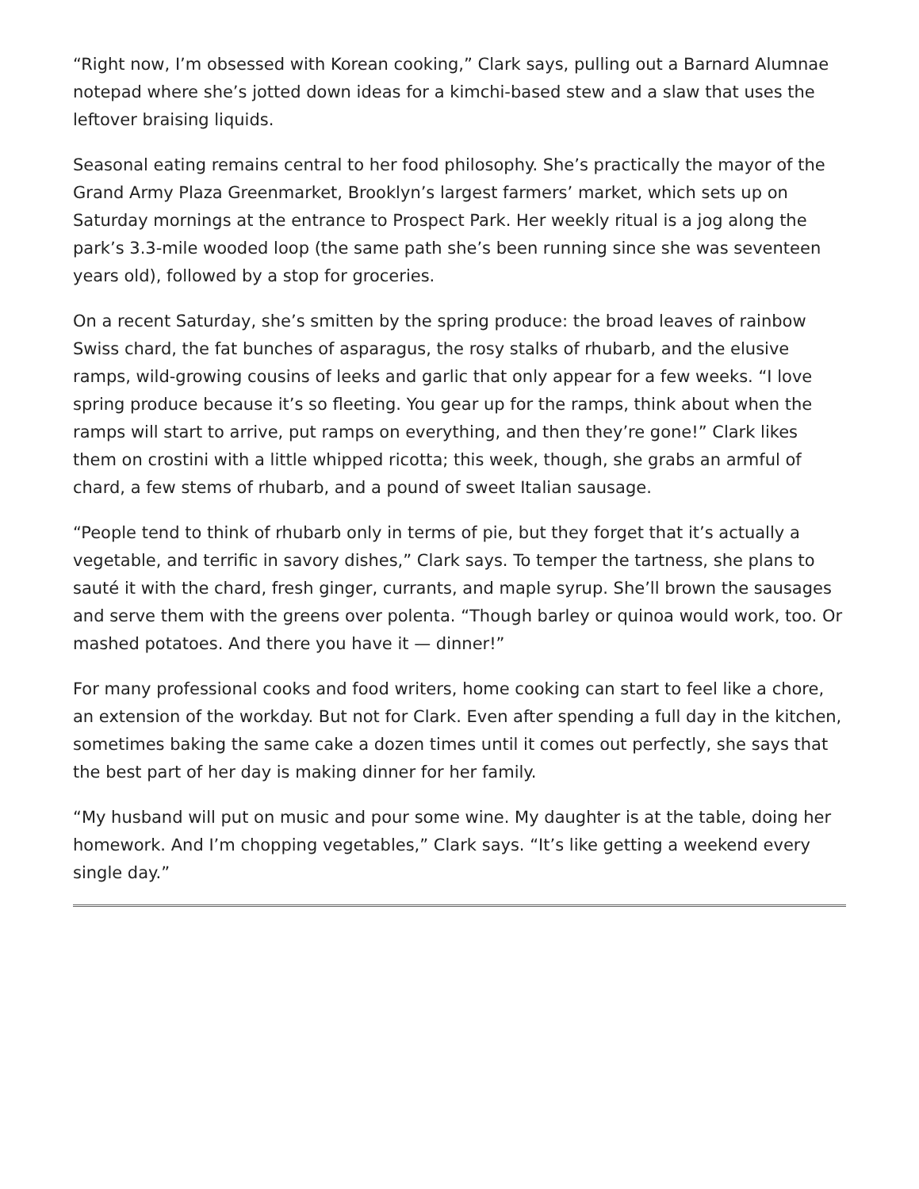“Right now, I’m obsessed with Korean cooking,” Clark says, pulling out a Barnard Alumnae notepad where she’s jotted down ideas for a kimchi-based stew and a slaw that uses the leftover braising liquids.
Seasonal eating remains central to her food philosophy. She’s practically the mayor of the Grand Army Plaza Greenmarket, Brooklyn’s largest farmers’ market, which sets up on Saturday mornings at the entrance to Prospect Park. Her weekly ritual is a jog along the park’s 3.3-mile wooded loop (the same path she’s been running since she was seventeen years old), followed by a stop for groceries.
On a recent Saturday, she’s smitten by the spring produce: the broad leaves of rainbow Swiss chard, the fat bunches of asparagus, the rosy stalks of rhubarb, and the elusive ramps, wild-growing cousins of leeks and garlic that only appear for a few weeks. “I love spring produce because it’s so fleeting. You gear up for the ramps, think about when the ramps will start to arrive, put ramps on everything, and then they’re gone!” Clark likes them on crostini with a little whipped ricotta; this week, though, she grabs an armful of chard, a few stems of rhubarb, and a pound of sweet Italian sausage.
“People tend to think of rhubarb only in terms of pie, but they forget that it’s actually a vegetable, and terrific in savory dishes,” Clark says. To temper the tartness, she plans to sauté it with the chard, fresh ginger, currants, and maple syrup. She’ll brown the sausages and serve them with the greens over polenta. “Though barley or quinoa would work, too. Or mashed potatoes. And there you have it — dinner!”
For many professional cooks and food writers, home cooking can start to feel like a chore, an extension of the workday. But not for Clark. Even after spending a full day in the kitchen, sometimes baking the same cake a dozen times until it comes out perfectly, she says that the best part of her day is making dinner for her family.
“My husband will put on music and pour some wine. My daughter is at the table, doing her homework. And I’m chopping vegetables,” Clark says. “It’s like getting a weekend every single day.”